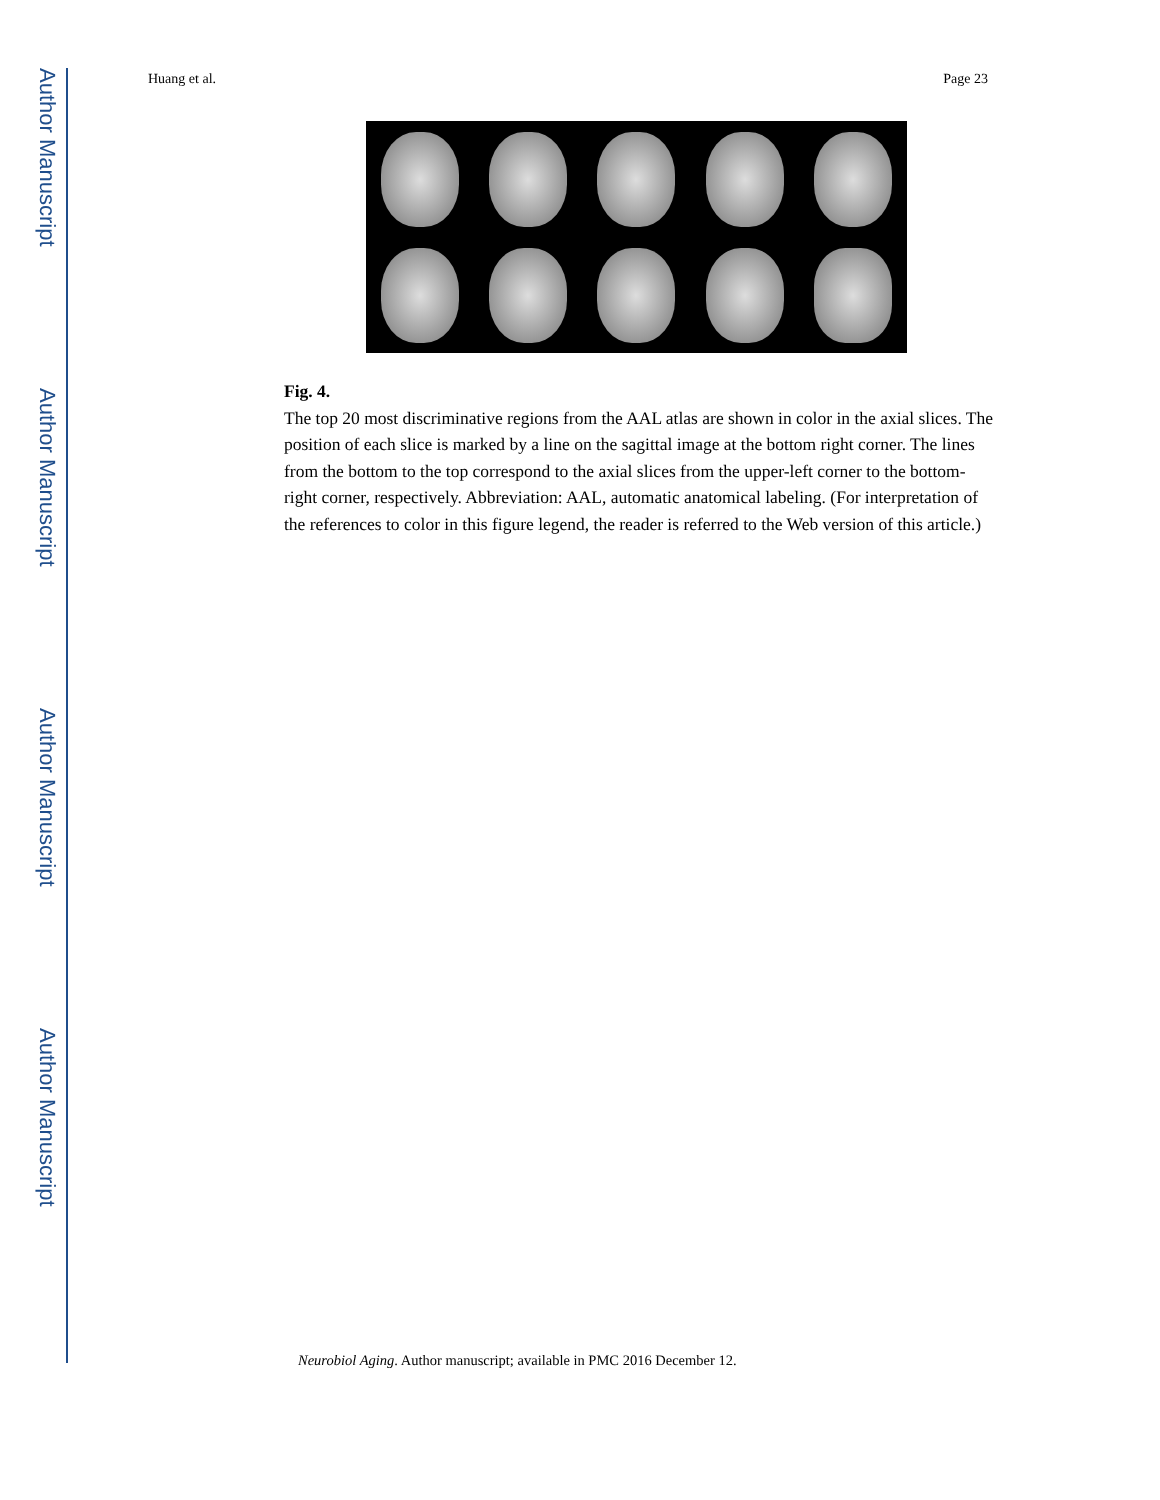Author Manuscript
Author Manuscript
Author Manuscript
Author Manuscript
Huang et al. Page 23
Fig. 4.
The top 20 most discriminative regions from the AAL atlas are shown in color in the axial slices. The position of each slice is marked by a line on the sagittal image at the bottom right corner. The lines from the bottom to the top correspond to the axial slices from the upper-left corner to the bottom-right corner, respectively. Abbreviation: AAL, automatic anatomical labeling. (For interpretation of the references to color in this figure legend, the reader is referred to the Web version of this article.)
Neurobiol Aging. Author manuscript; available in PMC 2016 December 12.